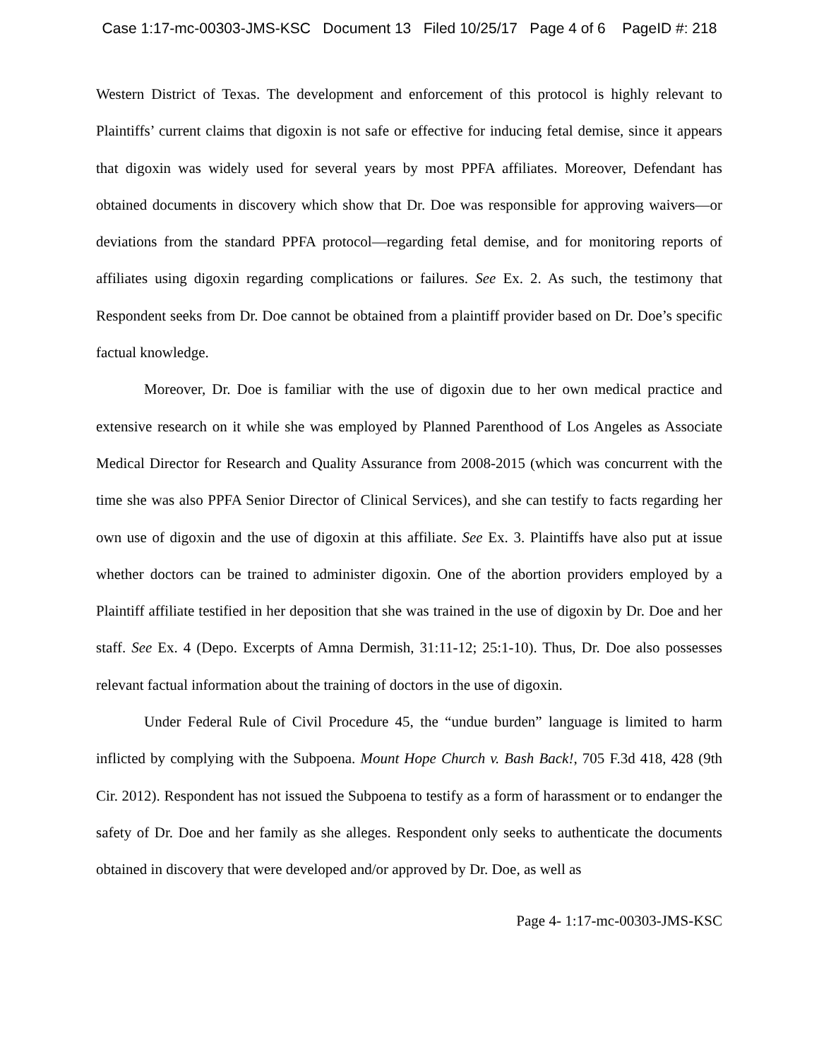Case 1:17-mc-00303-JMS-KSC Document 13 Filed 10/25/17 Page 4 of 6 PageID #: 218
Western District of Texas. The development and enforcement of this protocol is highly relevant to Plaintiffs’ current claims that digoxin is not safe or effective for inducing fetal demise, since it appears that digoxin was widely used for several years by most PPFA affiliates. Moreover, Defendant has obtained documents in discovery which show that Dr. Doe was responsible for approving waivers—or deviations from the standard PPFA protocol—regarding fetal demise, and for monitoring reports of affiliates using digoxin regarding complications or failures. See Ex. 2. As such, the testimony that Respondent seeks from Dr. Doe cannot be obtained from a plaintiff provider based on Dr. Doe’s specific factual knowledge.
Moreover, Dr. Doe is familiar with the use of digoxin due to her own medical practice and extensive research on it while she was employed by Planned Parenthood of Los Angeles as Associate Medical Director for Research and Quality Assurance from 2008-2015 (which was concurrent with the time she was also PPFA Senior Director of Clinical Services), and she can testify to facts regarding her own use of digoxin and the use of digoxin at this affiliate. See Ex. 3. Plaintiffs have also put at issue whether doctors can be trained to administer digoxin. One of the abortion providers employed by a Plaintiff affiliate testified in her deposition that she was trained in the use of digoxin by Dr. Doe and her staff. See Ex. 4 (Depo. Excerpts of Amna Dermish, 31:11-12; 25:1-10). Thus, Dr. Doe also possesses relevant factual information about the training of doctors in the use of digoxin.
Under Federal Rule of Civil Procedure 45, the “undue burden” language is limited to harm inflicted by complying with the Subpoena. Mount Hope Church v. Bash Back!, 705 F.3d 418, 428 (9th Cir. 2012). Respondent has not issued the Subpoena to testify as a form of harassment or to endanger the safety of Dr. Doe and her family as she alleges. Respondent only seeks to authenticate the documents obtained in discovery that were developed and/or approved by Dr. Doe, as well as
Page 4- 1:17-mc-00303-JMS-KSC